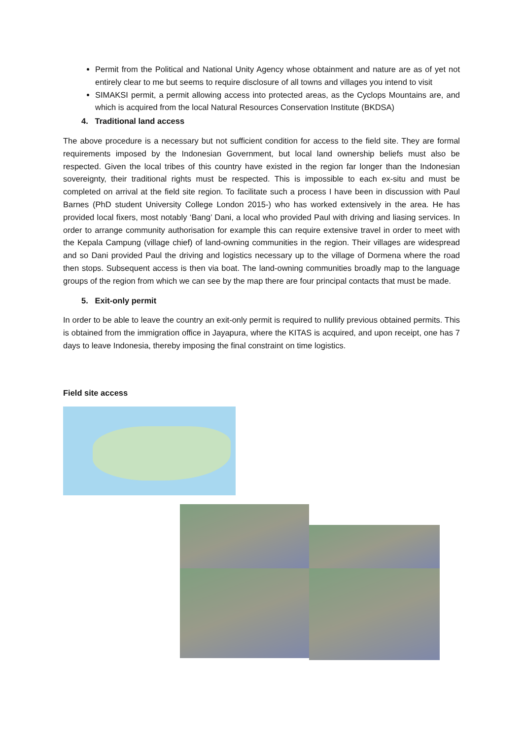Permit from the Political and National Unity Agency whose obtainment and nature are as of yet not entirely clear to me but seems to require disclosure of all towns and villages you intend to visit
SIMAKSI permit, a permit allowing access into protected areas, as the Cyclops Mountains are, and which is acquired from the local Natural Resources Conservation Institute (BKDSA)
4. Traditional land access
The above procedure is a necessary but not sufficient condition for access to the field site. They are formal requirements imposed by the Indonesian Government, but local land ownership beliefs must also be respected. Given the local tribes of this country have existed in the region far longer than the Indonesian sovereignty, their traditional rights must be respected. This is impossible to each ex-situ and must be completed on arrival at the field site region. To facilitate such a process I have been in discussion with Paul Barnes (PhD student University College London 2015-) who has worked extensively in the area. He has provided local fixers, most notably ‘Bang’ Dani, a local who provided Paul with driving and liasing services. In order to arrange community authorisation for example this can require extensive travel in order to meet with the Kepala Campung (village chief) of land-owning communities in the region. Their villages are widespread and so Dani provided Paul the driving and logistics necessary up to the village of Dormena where the road then stops. Subsequent access is then via boat. The land-owning communities broadly map to the language groups of the region from which we can see by the map there are four principal contacts that must be made.
5. Exit-only permit
In order to be able to leave the country an exit-only permit is required to nullify previous obtained permits. This is obtained from the immigration office in Jayapura, where the KITAS is acquired, and upon receipt, one has 7 days to leave Indonesia, thereby imposing the final constraint on time logistics.
Field site access